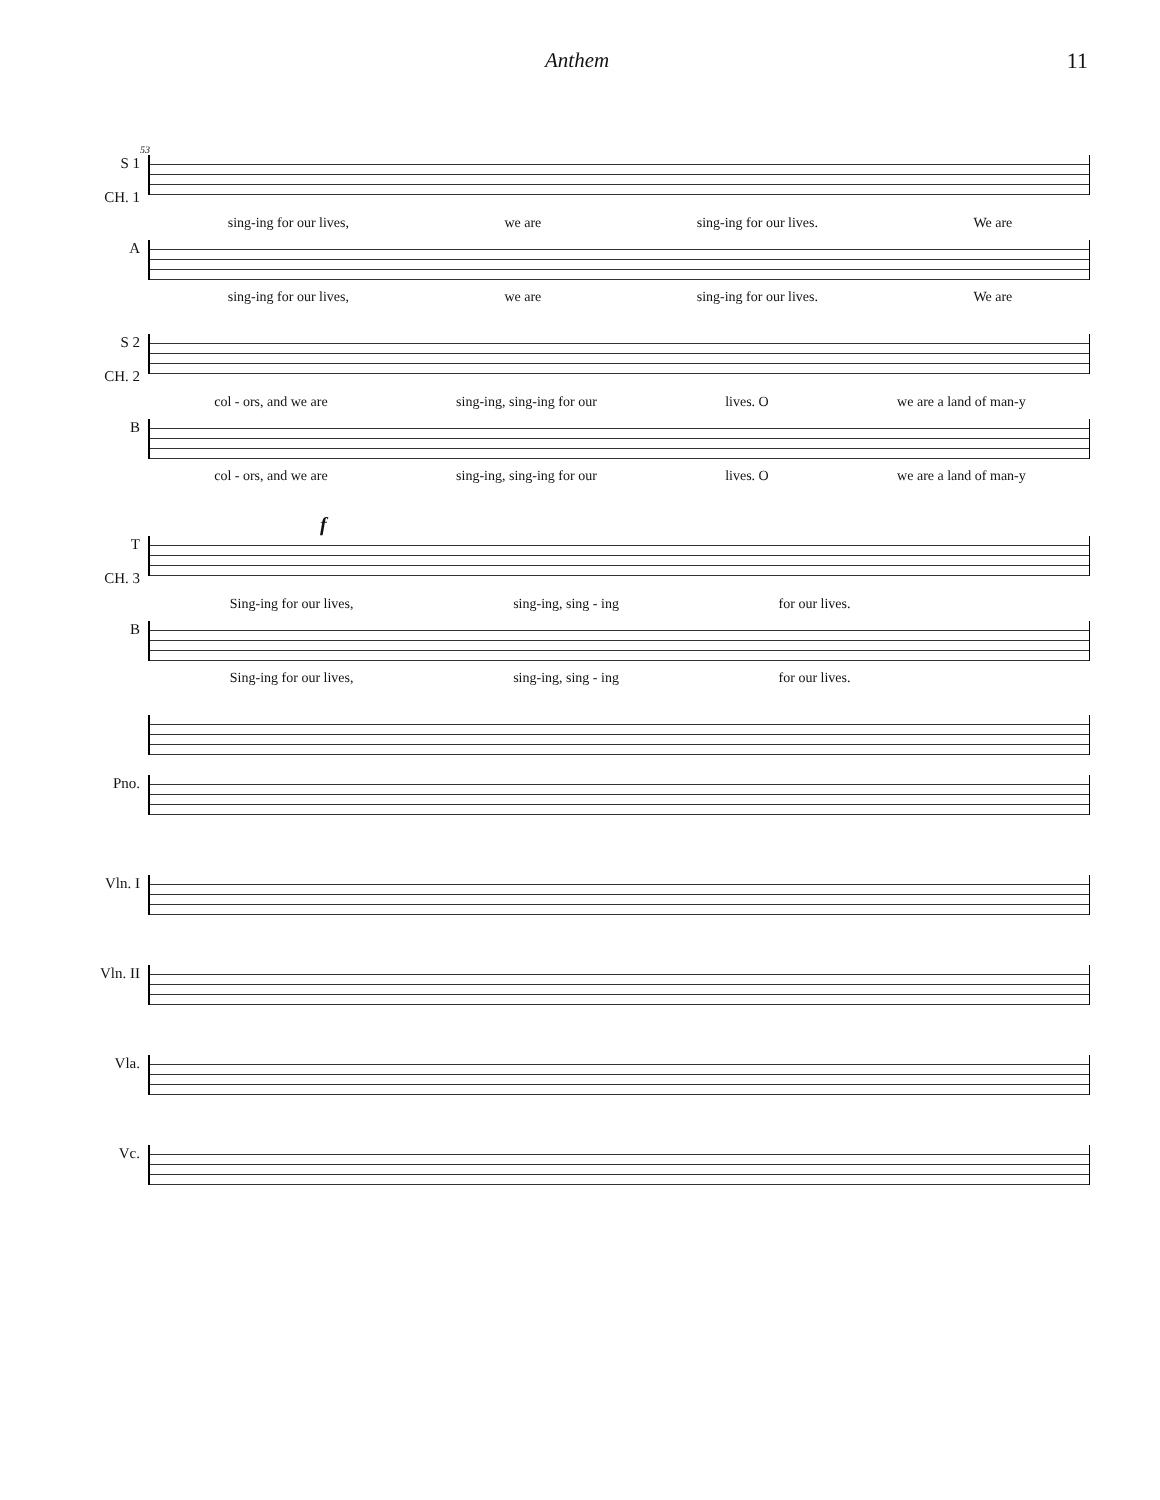Anthem 11
53
S 1
CH. 1
sing-ing for our lives, we are sing-ing for our lives. We are
A
sing-ing for our lives, we are sing-ing for our lives. We are
S 2
CH. 2
col - ors, and we are sing-ing, sing-ing for our lives. O we are a land of man-y
B
col - ors, and we are sing-ing, sing-ing for our lives. O we are a land of man-y
f
T
CH. 3
Sing-ing for our lives, sing-ing, sing - ing for our lives.
B
Sing-ing for our lives, sing-ing, sing - ing for our lives.
Pno.
Vln. I
Vln. II
Vla.
Vc.